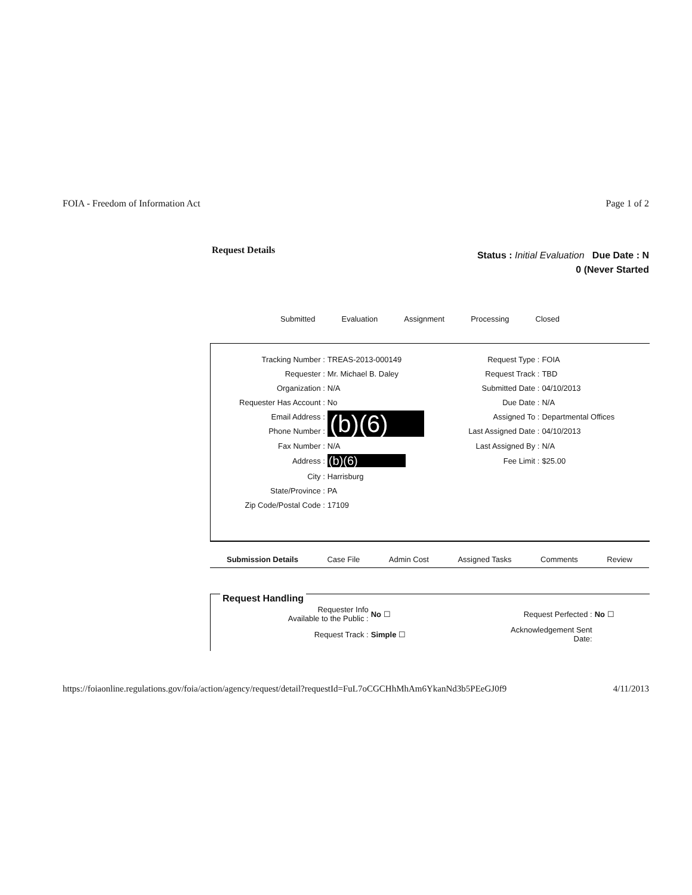FOIA - Freedom of Information Act Page 1 of 2
Request Details
Status : Initial Evaluation Due Date : N
0 (Never Started
Submitted Evaluation Assignment Processing Closed
| Tracking Number : | TREAS-2013-000149 | Request Type : | FOIA |
| Requester : | Mr. Michael B. Daley | Request Track : | TBD |
| Organization : | N/A | Submitted Date : | 04/10/2013 |
| Requester Has Account : | No | Due Date : | N/A |
| Email Address : | (b)(6) | Assigned To : | Departmental Offices |
| Phone Number : | | Last Assigned Date : | 04/10/2013 |
| Fax Number : | N/A | Last Assigned By : | N/A |
| Address : | (b)(6) | Fee Limit : | $25.00 |
| City : | Harrisburg | | |
| State/Province : | PA | | |
| Zip Code/Postal Code : | 17109 | | |
Submission Details Case File Admin Cost Assigned Tasks Comments Review
Request Handling
| Requester Info Available to the Public : | No ☐ | Request Perfected : | No ☐ |
| Request Track : | Simple ☐ | Acknowledgement Sent Date: | |
https://foiaonline.regulations.gov/foia/action/agency/request/detail?requestId=FuL7oCGCHhMhAm6YkanNd3b5PEeGJ0f9 4/11/2013